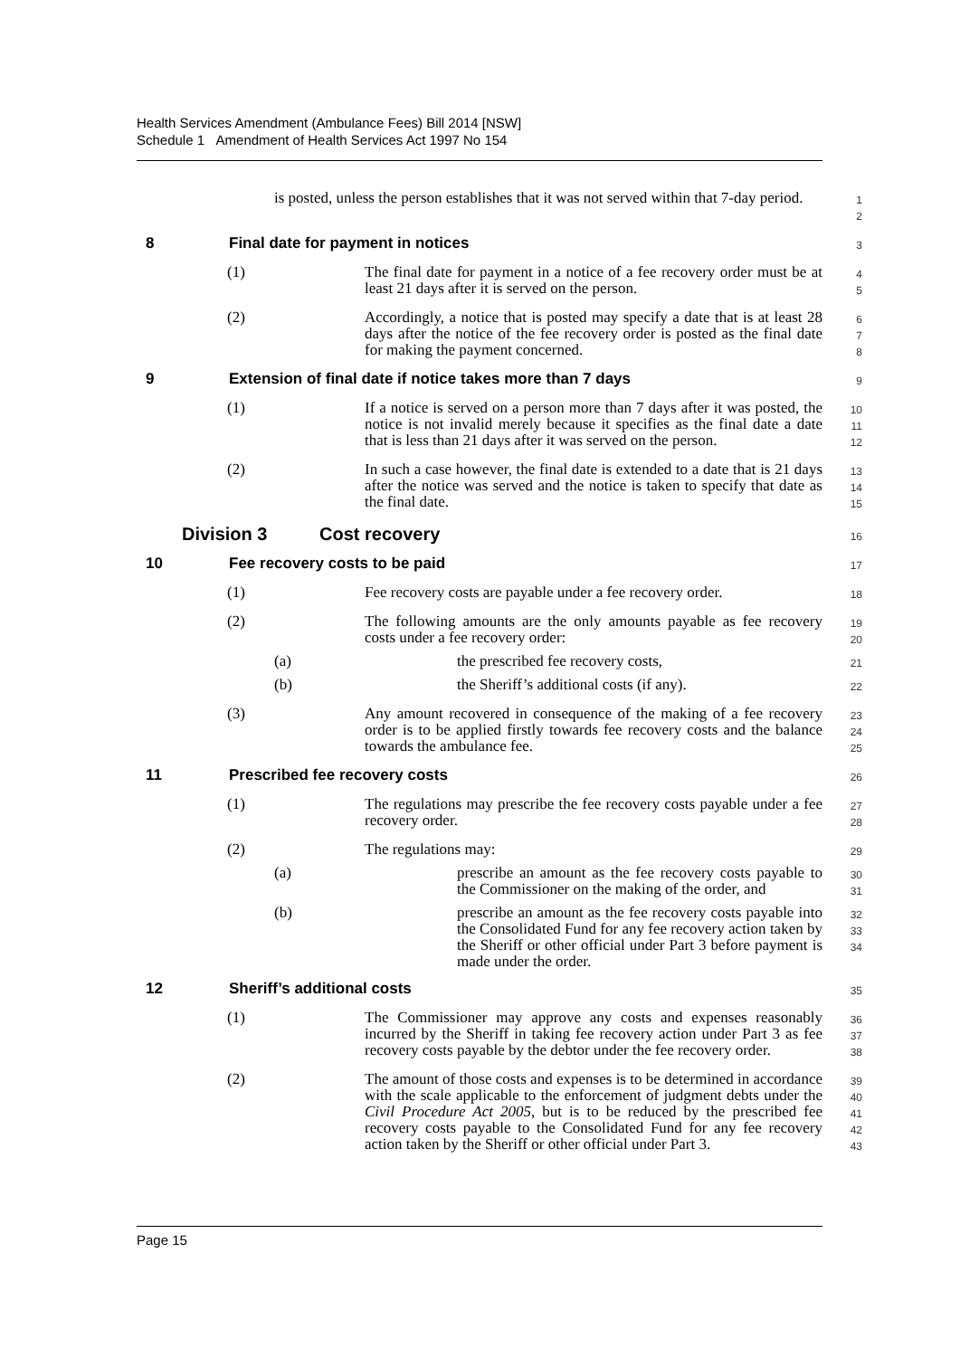Health Services Amendment (Ambulance Fees) Bill 2014 [NSW]
Schedule 1 Amendment of Health Services Act 1997 No 154
is posted, unless the person establishes that it was not served within that 7-day period.
1
2
8 Final date for payment in notices
3
(1) The final date for payment in a notice of a fee recovery order must be at least 21 days after it is served on the person.
4
5
(2) Accordingly, a notice that is posted may specify a date that is at least 28 days after the notice of the fee recovery order is posted as the final date for making the payment concerned.
6
7
8
9 Extension of final date if notice takes more than 7 days
9
(1) If a notice is served on a person more than 7 days after it was posted, the notice is not invalid merely because it specifies as the final date a date that is less than 21 days after it was served on the person.
10
11
12
(2) In such a case however, the final date is extended to a date that is 21 days after the notice was served and the notice is taken to specify that date as the final date.
13
14
15
Division 3 Cost recovery
16
10 Fee recovery costs to be paid
17
(1) Fee recovery costs are payable under a fee recovery order.
18
(2) The following amounts are the only amounts payable as fee recovery costs under a fee recovery order:
19
20
(a) the prescribed fee recovery costs,
21
(b) the Sheriff’s additional costs (if any).
22
(3) Any amount recovered in consequence of the making of a fee recovery order is to be applied firstly towards fee recovery costs and the balance towards the ambulance fee.
23
24
25
11 Prescribed fee recovery costs
26
(1) The regulations may prescribe the fee recovery costs payable under a fee recovery order.
27
28
(2) The regulations may:
29
(a) prescribe an amount as the fee recovery costs payable to the Commissioner on the making of the order, and
30
31
(b) prescribe an amount as the fee recovery costs payable into the Consolidated Fund for any fee recovery action taken by the Sheriff or other official under Part 3 before payment is made under the order.
32
33
34
12 Sheriff’s additional costs
35
(1) The Commissioner may approve any costs and expenses reasonably incurred by the Sheriff in taking fee recovery action under Part 3 as fee recovery costs payable by the debtor under the fee recovery order.
36
37
38
(2) The amount of those costs and expenses is to be determined in accordance with the scale applicable to the enforcement of judgment debts under the Civil Procedure Act 2005, but is to be reduced by the prescribed fee recovery costs payable to the Consolidated Fund for any fee recovery action taken by the Sheriff or other official under Part 3.
39
40
41
42
43
Page 15